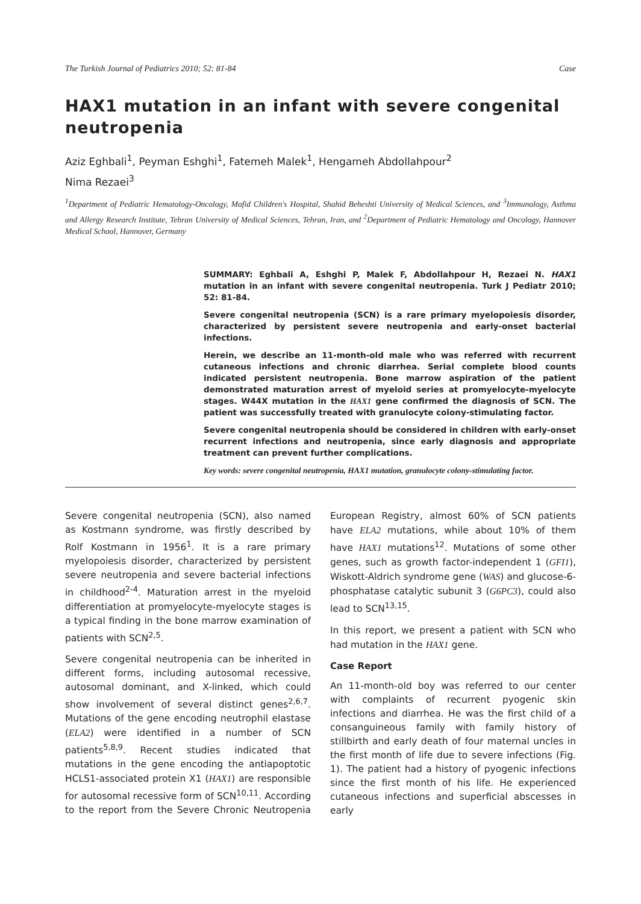The Turkish Journal of Pediatrics 2010; 52: 81-84 Case
HAX1 mutation in an infant with severe congenital neutropenia
Aziz Eghbali<sup>1</sup>, Peyman Eshghi<sup>1</sup>, Fatemeh Malek<sup>1</sup>, Hengameh Abdollahpour<sup>2</sup>
Nima Rezaei<sup>3</sup>
<sup>1</sup> Department of Pediatric Hematology-Oncology, Mofid Children's Hospital, Shahid Beheshti University of Medical Sciences, and <sup>3</sup>Immunology, Asthma and Allergy Research Institute, Tehran University of Medical Sciences, Tehran, Iran, and <sup>2</sup>Department of Pediatric Hematology and Oncology, Hannover Medical School, Hannover, Germany
SUMMARY: Eghbali A, Eshghi P, Malek F, Abdollahpour H, Rezaei N. HAX1 mutation in an infant with severe congenital neutropenia. Turk J Pediatr 2010; 52: 81-84.
Severe congenital neutropenia (SCN) is a rare primary myelopoiesis disorder, characterized by persistent severe neutropenia and early-onset bacterial infections.
Herein, we describe an 11-month-old male who was referred with recurrent cutaneous infections and chronic diarrhea. Serial complete blood counts indicated persistent neutropenia. Bone marrow aspiration of the patient demonstrated maturation arrest of myeloid series at promyelocyte-myelocyte stages. W44X mutation in the HAX1 gene confirmed the diagnosis of SCN. The patient was successfully treated with granulocyte colony-stimulating factor.
Severe congenital neutropenia should be considered in children with early-onset recurrent infections and neutropenia, since early diagnosis and appropriate treatment can prevent further complications.
Key words: severe congenital neutropenia, HAX1 mutation, granulocyte colony-stimulating factor.
Severe congenital neutropenia (SCN), also named as Kostmann syndrome, was firstly described by Rolf Kostmann in 1956<sup>1</sup>. It is a rare primary myelopoiesis disorder, characterized by persistent severe neutropenia and severe bacterial infections in childhood<sup>2-4</sup>. Maturation arrest in the myeloid differentiation at promyelocyte-myelocyte stages is a typical finding in the bone marrow examination of patients with SCN<sup>2,5</sup>.
Severe congenital neutropenia can be inherited in different forms, including autosomal recessive, autosomal dominant, and X-linked, which could show involvement of several distinct genes<sup>2,6,7</sup>. Mutations of the gene encoding neutrophil elastase (ELA2) were identified in a number of SCN patients<sup>5,8,9</sup>. Recent studies indicated that mutations in the gene encoding the antiapoptotic HCLS1-associated protein X1 (HAX1) are responsible for autosomal recessive form of SCN<sup>10,11</sup>. According to the report from the Severe Chronic Neutropenia European Registry, almost 60% of SCN patients have ELA2 mutations, while about 10% of them have HAX1 mutations<sup>12</sup>. Mutations of some other genes, such as growth factor-independent 1 (GFI1), Wiskott-Aldrich syndrome gene (WAS) and glucose-6-phosphatase catalytic subunit 3 (G6PC3), could also lead to SCN<sup>13,15</sup>.
In this report, we present a patient with SCN who had mutation in the HAX1 gene.
Case Report
An 11-month-old boy was referred to our center with complaints of recurrent pyogenic skin infections and diarrhea. He was the first child of a consanguineous family with family history of stillbirth and early death of four maternal uncles in the first month of life due to severe infections (Fig. 1). The patient had a history of pyogenic infections since the first month of his life. He experienced cutaneous infections and superficial abscesses in early